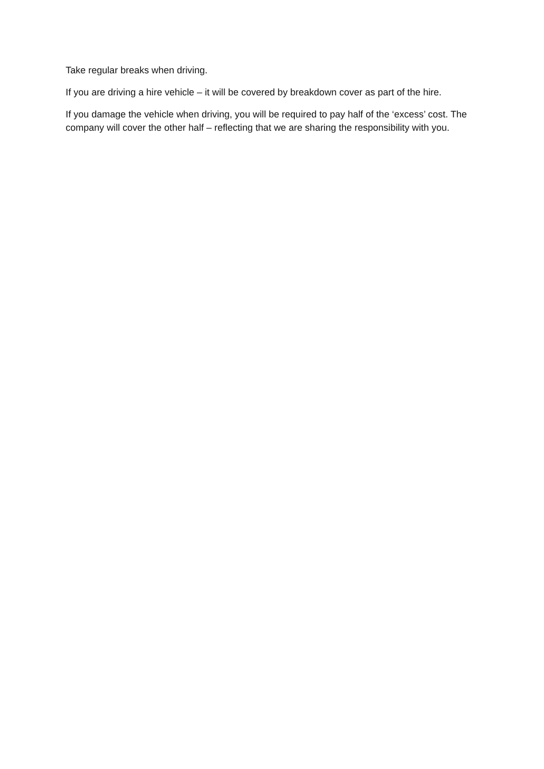Take regular breaks when driving.
If you are driving a hire vehicle – it will be covered by breakdown cover as part of the hire.
If you damage the vehicle when driving, you will be required to pay half of the ‘excess’ cost. The company will cover the other half – reflecting that we are sharing the responsibility with you.